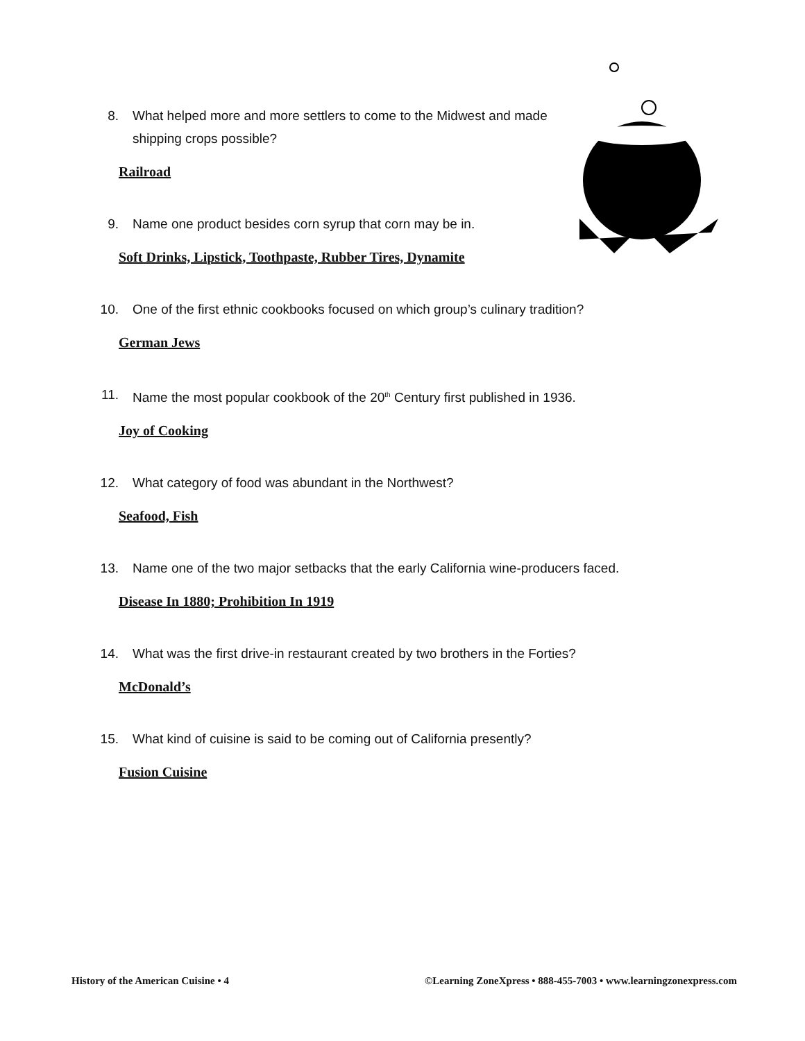8. What helped more and more settlers to come to the Midwest and made shipping crops possible?
Railroad
9. Name one product besides corn syrup that corn may be in.
Soft Drinks, Lipstick, Toothpaste, Rubber Tires, Dynamite
10. One of the first ethnic cookbooks focused on which group’s culinary tradition?
German Jews
11. Name the most popular cookbook of the 20<sup>th</sup> Century first published in 1936.
Joy of Cooking
12. What category of food was abundant in the Northwest?
Seafood, Fish
13. Name one of the two major setbacks that the early California wine-producers faced.
Disease In 1880; Prohibition In 1919
14. What was the first drive-in restaurant created by two brothers in the Forties?
McDonald’s
15. What kind of cuisine is said to be coming out of California presently?
Fusion Cuisine
History of the American Cuisine • 4 ©Learning ZoneXpress • 888-455-7003 • www.learningzonexpress.com